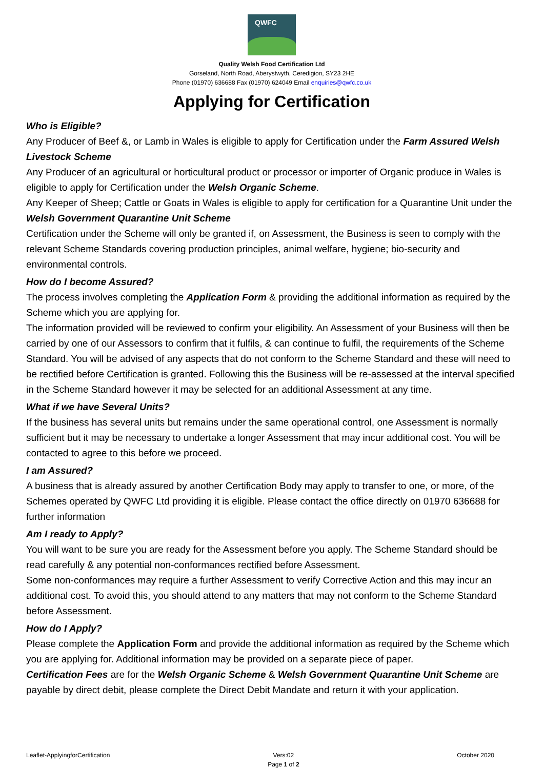QWFC
Quality Welsh Food Certification Ltd
Gorseland, North Road, Aberystwyth, Ceredigion, SY23 2HE
Phone (01970) 636688 Fax (01970) 624049 Email enquiries@qwfc.co.uk
Applying for Certification
Who is Eligible?
Any Producer of Beef &, or Lamb in Wales is eligible to apply for Certification under the Farm Assured Welsh Livestock Scheme
Any Producer of an agricultural or horticultural product or processor or importer of Organic produce in Wales is eligible to apply for Certification under the Welsh Organic Scheme.
Any Keeper of Sheep; Cattle or Goats in Wales is eligible to apply for certification for a Quarantine Unit under the Welsh Government Quarantine Unit Scheme
Certification under the Scheme will only be granted if, on Assessment, the Business is seen to comply with the relevant Scheme Standards covering production principles, animal welfare, hygiene; bio-security and environmental controls.
How do I become Assured?
The process involves completing the Application Form & providing the additional information as required by the Scheme which you are applying for.
The information provided will be reviewed to confirm your eligibility. An Assessment of your Business will then be carried by one of our Assessors to confirm that it fulfils, & can continue to fulfil, the requirements of the Scheme Standard. You will be advised of any aspects that do not conform to the Scheme Standard and these will need to be rectified before Certification is granted. Following this the Business will be re-assessed at the interval specified in the Scheme Standard however it may be selected for an additional Assessment at any time.
What if we have Several Units?
If the business has several units but remains under the same operational control, one Assessment is normally sufficient but it may be necessary to undertake a longer Assessment that may incur additional cost. You will be contacted to agree to this before we proceed.
I am Assured?
A business that is already assured by another Certification Body may apply to transfer to one, or more, of the Schemes operated by QWFC Ltd providing it is eligible. Please contact the office directly on 01970 636688 for further information
Am I ready to Apply?
You will want to be sure you are ready for the Assessment before you apply. The Scheme Standard should be read carefully & any potential non-conformances rectified before Assessment.
Some non-conformances may require a further Assessment to verify Corrective Action and this may incur an additional cost. To avoid this, you should attend to any matters that may not conform to the Scheme Standard before Assessment.
How do I Apply?
Please complete the Application Form and provide the additional information as required by the Scheme which you are applying for. Additional information may be provided on a separate piece of paper.
Certification Fees are for the Welsh Organic Scheme & Welsh Government Quarantine Unit Scheme are payable by direct debit, please complete the Direct Debit Mandate and return it with your application.
Leaflet-ApplyingforCertification
Vers:02
Page 1 of 2
October 2020